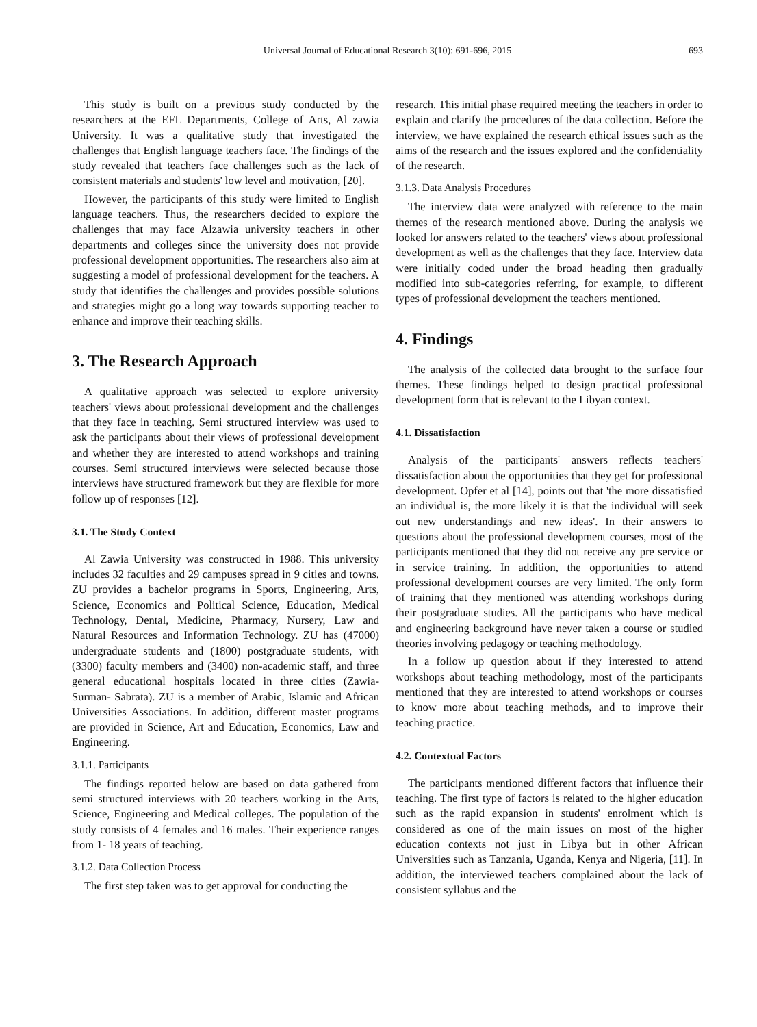Universal Journal of Educational Research 3(10): 691-696, 2015 693
This study is built on a previous study conducted by the researchers at the EFL Departments, College of Arts, Al zawia University. It was a qualitative study that investigated the challenges that English language teachers face. The findings of the study revealed that teachers face challenges such as the lack of consistent materials and students' low level and motivation, [20].
However, the participants of this study were limited to English language teachers. Thus, the researchers decided to explore the challenges that may face Alzawia university teachers in other departments and colleges since the university does not provide professional development opportunities. The researchers also aim at suggesting a model of professional development for the teachers. A study that identifies the challenges and provides possible solutions and strategies might go a long way towards supporting teacher to enhance and improve their teaching skills.
3. The Research Approach
A qualitative approach was selected to explore university teachers' views about professional development and the challenges that they face in teaching. Semi structured interview was used to ask the participants about their views of professional development and whether they are interested to attend workshops and training courses. Semi structured interviews were selected because those interviews have structured framework but they are flexible for more follow up of responses [12].
3.1. The Study Context
Al Zawia University was constructed in 1988. This university includes 32 faculties and 29 campuses spread in 9 cities and towns. ZU provides a bachelor programs in Sports, Engineering, Arts, Science, Economics and Political Science, Education, Medical Technology, Dental, Medicine, Pharmacy, Nursery, Law and Natural Resources and Information Technology. ZU has (47000) undergraduate students and (1800) postgraduate students, with (3300) faculty members and (3400) non-academic staff, and three general educational hospitals located in three cities (Zawia-Surman- Sabrata). ZU is a member of Arabic, Islamic and African Universities Associations. In addition, different master programs are provided in Science, Art and Education, Economics, Law and Engineering.
3.1.1. Participants
The findings reported below are based on data gathered from semi structured interviews with 20 teachers working in the Arts, Science, Engineering and Medical colleges. The population of the study consists of 4 females and 16 males. Their experience ranges from 1- 18 years of teaching.
3.1.2. Data Collection Process
The first step taken was to get approval for conducting the
research. This initial phase required meeting the teachers in order to explain and clarify the procedures of the data collection. Before the interview, we have explained the research ethical issues such as the aims of the research and the issues explored and the confidentiality of the research.
3.1.3. Data Analysis Procedures
The interview data were analyzed with reference to the main themes of the research mentioned above. During the analysis we looked for answers related to the teachers' views about professional development as well as the challenges that they face. Interview data were initially coded under the broad heading then gradually modified into sub-categories referring, for example, to different types of professional development the teachers mentioned.
4. Findings
The analysis of the collected data brought to the surface four themes. These findings helped to design practical professional development form that is relevant to the Libyan context.
4.1. Dissatisfaction
Analysis of the participants' answers reflects teachers' dissatisfaction about the opportunities that they get for professional development. Opfer et al [14], points out that 'the more dissatisfied an individual is, the more likely it is that the individual will seek out new understandings and new ideas'. In their answers to questions about the professional development courses, most of the participants mentioned that they did not receive any pre service or in service training. In addition, the opportunities to attend professional development courses are very limited. The only form of training that they mentioned was attending workshops during their postgraduate studies. All the participants who have medical and engineering background have never taken a course or studied theories involving pedagogy or teaching methodology.
In a follow up question about if they interested to attend workshops about teaching methodology, most of the participants mentioned that they are interested to attend workshops or courses to know more about teaching methods, and to improve their teaching practice.
4.2. Contextual Factors
The participants mentioned different factors that influence their teaching. The first type of factors is related to the higher education such as the rapid expansion in students' enrolment which is considered as one of the main issues on most of the higher education contexts not just in Libya but in other African Universities such as Tanzania, Uganda, Kenya and Nigeria, [11]. In addition, the interviewed teachers complained about the lack of consistent syllabus and the